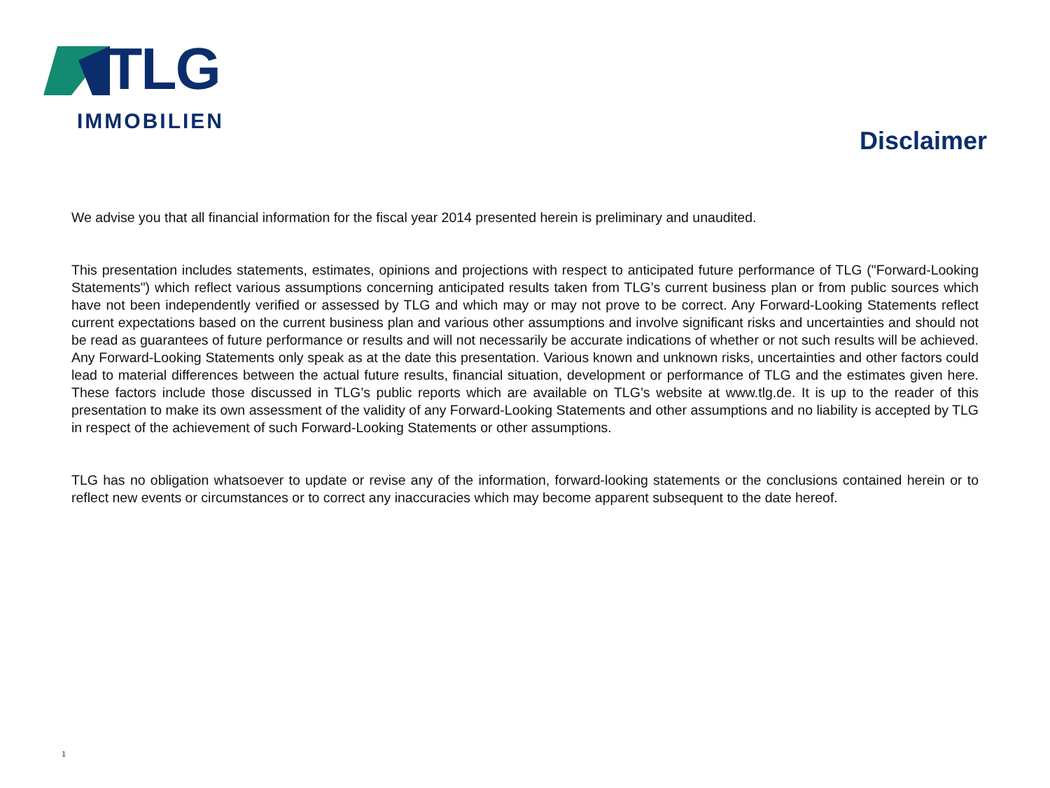TLG
IMMOBILIEN
Disclaimer
We advise you that all financial information for the fiscal year 2014 presented herein is preliminary and unaudited.
This presentation includes statements, estimates, opinions and projections with respect to anticipated future performance of TLG ("Forward-Looking Statements") which reflect various assumptions concerning anticipated results taken from TLG’s current business plan or from public sources which have not been independently verified or assessed by TLG and which may or may not prove to be correct. Any Forward-Looking Statements reflect current expectations based on the current business plan and various other assumptions and involve significant risks and uncertainties and should not be read as guarantees of future performance or results and will not necessarily be accurate indications of whether or not such results will be achieved. Any Forward-Looking Statements only speak as at the date this presentation. Various known and unknown risks, uncertainties and other factors could lead to material differences between the actual future results, financial situation, development or performance of TLG and the estimates given here. These factors include those discussed in TLG’s public reports which are available on TLG’s website at www.tlg.de. It is up to the reader of this presentation to make its own assessment of the validity of any Forward-Looking Statements and other assumptions and no liability is accepted by TLG in respect of the achievement of such Forward-Looking Statements or other assumptions.
TLG has no obligation whatsoever to update or revise any of the information, forward-looking statements or the conclusions contained herein or to reflect new events or circumstances or to correct any inaccuracies which may become apparent subsequent to the date hereof.
1